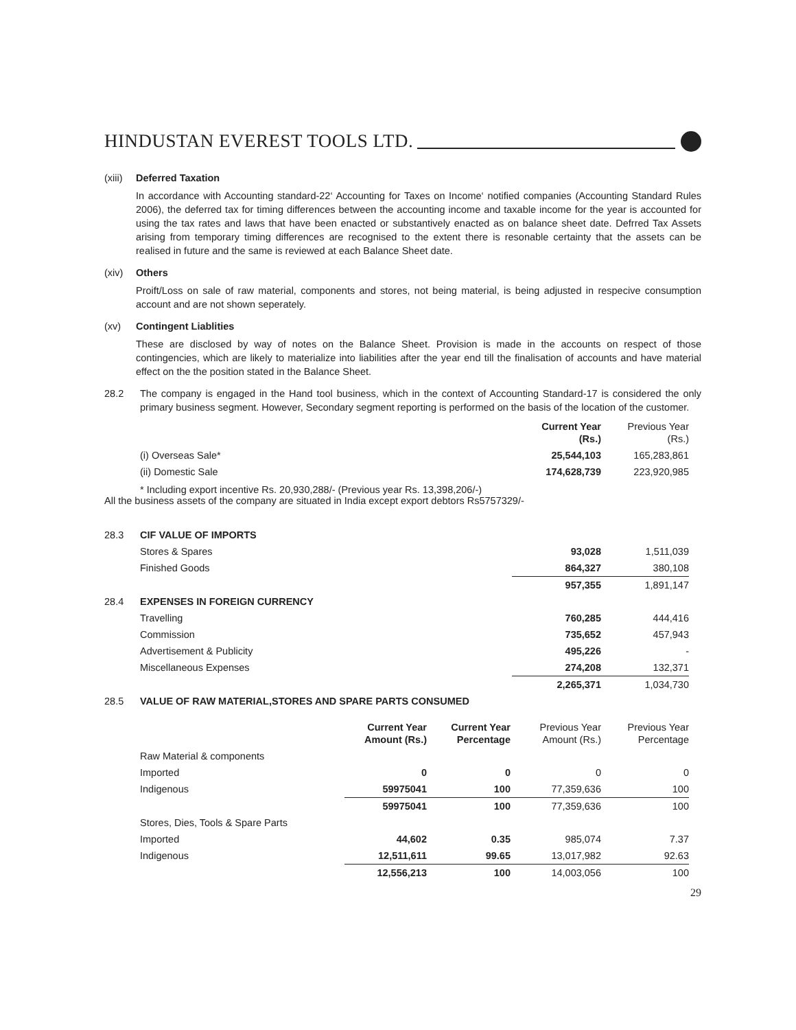HINDUSTAN EVEREST TOOLS LTD.
(xiii) Deferred Taxation
In accordance with Accounting standard-22‘ Accounting for Taxes on Income‘ notified companies (Accounting Standard Rules 2006), the deferred tax for timing differences between the accounting income and taxable income for the year is accounted for using the tax rates and laws that have been enacted or substantively enacted as on balance sheet date. Defrred Tax Assets arising from temporary timing differences are recognised to the extent there is resonable certainty that the assets can be realised in future and the same is reviewed at each Balance Sheet date.
(xiv) Others
Proift/Loss on sale of raw material, components and stores, not being material, is being adjusted in respecive consumption account and are not shown seperately.
(xv) Contingent Liablities
These are disclosed by way of notes on the Balance Sheet. Provision is made in the accounts on respect of those contingencies, which are likely to materialize into liabilities after the year end till the finalisation of accounts and have material effect on the the position stated in the Balance Sheet.
28.2 The company is engaged in the Hand tool business, which in the context of Accounting Standard-17 is considered the only primary business segment. However, Secondary segment reporting is performed on the basis of the location of the customer.
| | Current Year (Rs.) | Previous Year (Rs.) |
| --- | --- | --- |
| (i) Overseas Sale* | 25,544,103 | 165,283,861 |
| (ii) Domestic Sale | 174,628,739 | 223,920,985 |
* Including export incentive Rs. 20,930,288/- (Previous year Rs. 13,398,206/-)
All the business assets of the company are situated in India except export debtors Rs5757329/-
| 28.3 | CIF VALUE OF IMPORTS | | |
| | Stores & Spares | 93,028 | 1,511,039 |
| | Finished Goods | 864,327 | 380,108 |
| | | 957,355 | 1,891,147 |
| 28.4 | EXPENSES IN FOREIGN CURRENCY | | |
| | Travelling | 760,285 | 444,416 |
| | Commission | 735,652 | 457,943 |
| | Advertisement & Publicity | 495,226 | - |
| | Miscellaneous Expenses | 274,208 | 132,371 |
| | | 2,265,371 | 1,034,730 |
| 28.5 | VALUE OF RAW MATERIAL,STORES AND SPARE PARTS CONSUMED | | |
| | Current Year Amount (Rs.) | Current Year Percentage | Previous Year Amount (Rs.) | Previous Year Percentage |
| --- | --- | --- | --- | --- |
| Raw Material & components | | | | |
| Imported | 0 | 0 | 0 | 0 |
| Indigenous | 59975041 | 100 | 77,359,636 | 100 |
| | 59975041 | 100 | 77,359,636 | 100 |
| Stores, Dies, Tools & Spare Parts | | | | |
| Imported | 44,602 | 0.35 | 985,074 | 7.37 |
| Indigenous | 12,511,611 | 99.65 | 13,017,982 | 92.63 |
| | 12,556,213 | 100 | 14,003,056 | 100 |
29